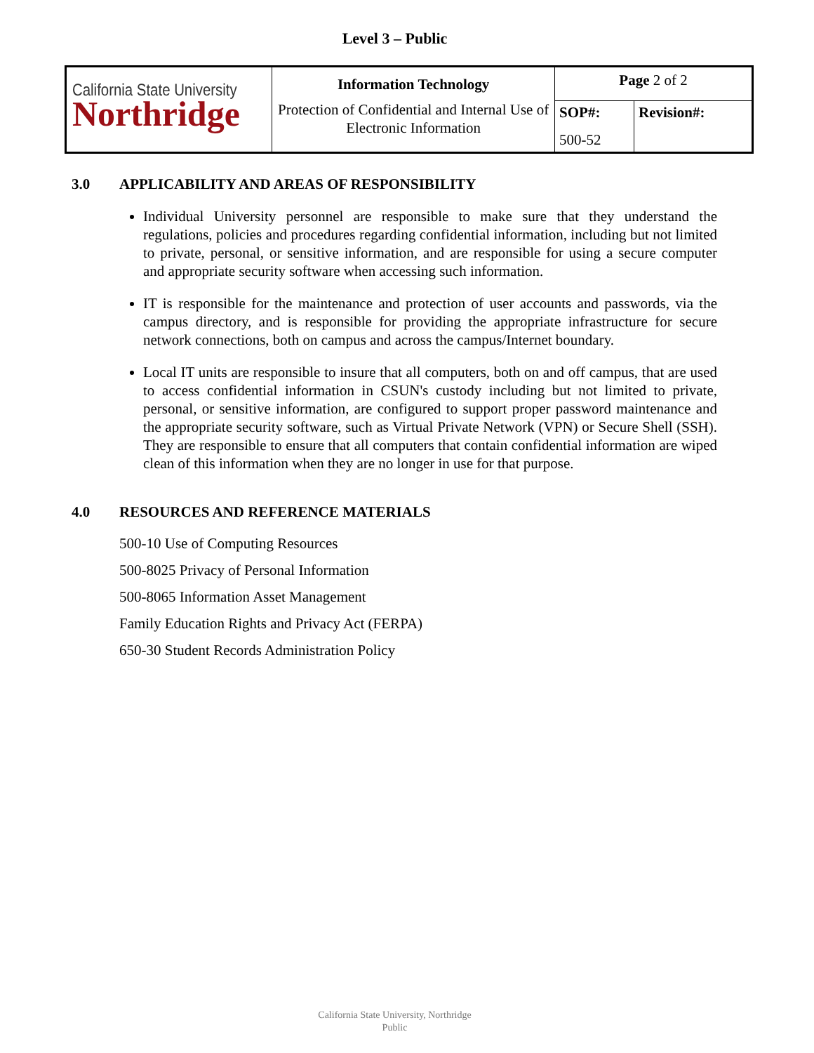Level 3 – Public
| California State University Northridge | Information Technology Protection of Confidential and Internal Use of Electronic Information | Page 2 of 2 | |
| | | SOP#: 500-52 | Revision#: |
3.0 APPLICABILITY AND AREAS OF RESPONSIBILITY
Individual University personnel are responsible to make sure that they understand the regulations, policies and procedures regarding confidential information, including but not limited to private, personal, or sensitive information, and are responsible for using a secure computer and appropriate security software when accessing such information.
IT is responsible for the maintenance and protection of user accounts and passwords, via the campus directory, and is responsible for providing the appropriate infrastructure for secure network connections, both on campus and across the campus/Internet boundary.
Local IT units are responsible to insure that all computers, both on and off campus, that are used to access confidential information in CSUN's custody including but not limited to private, personal, or sensitive information, are configured to support proper password maintenance and the appropriate security software, such as Virtual Private Network (VPN) or Secure Shell (SSH). They are responsible to ensure that all computers that contain confidential information are wiped clean of this information when they are no longer in use for that purpose.
4.0 RESOURCES AND REFERENCE MATERIALS
500-10 Use of Computing Resources
500-8025 Privacy of Personal Information
500-8065 Information Asset Management
Family Education Rights and Privacy Act (FERPA)
650-30 Student Records Administration Policy
California State University, Northridge
Public